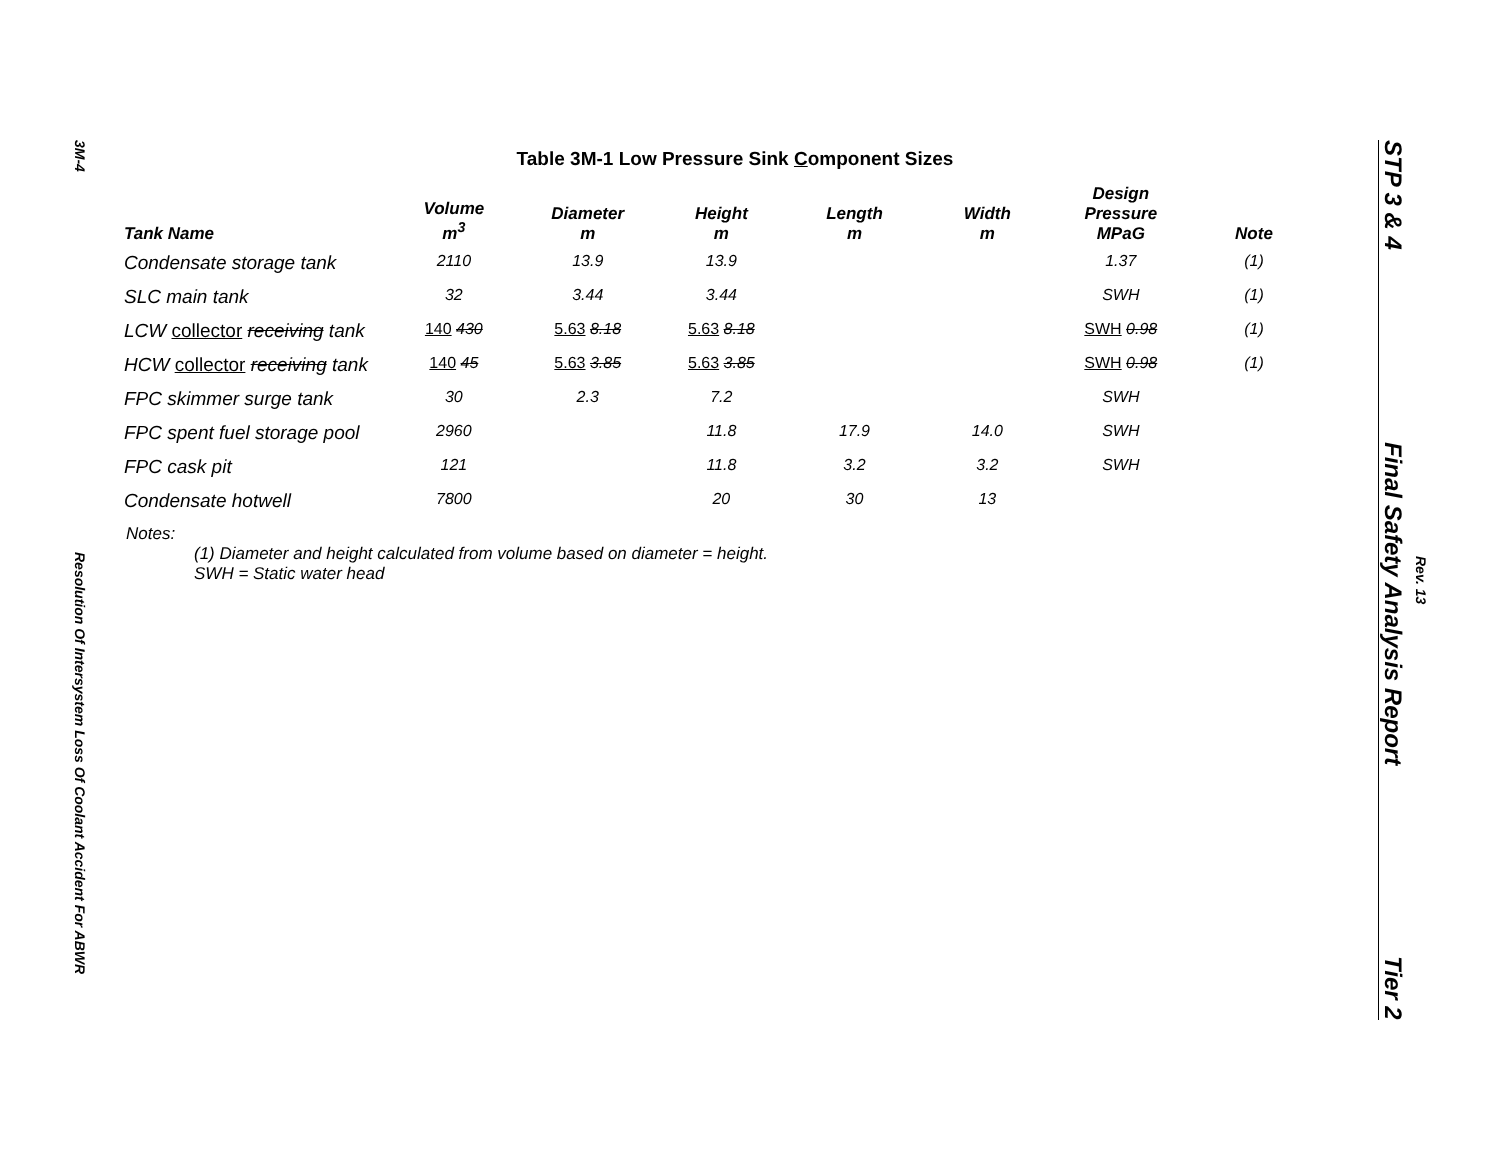3M-4
Resolution Of Intersystem Loss Of Coolant Accident For ABWR
Table 3M-1 Low Pressure Sink Component Sizes
| Tank Name | Volume m<sup>3</sup> | Diameter m | Height m | Length m | Width m | Design Pressure MPaG | Note |
| --- | --- | --- | --- | --- | --- | --- | --- |
| Condensate storage tank | 2110 | 13.9 | 13.9 | | | 1.37 | (1) |
| SLC main tank | 32 | 3.44 | 3.44 | | | SWH | (1) |
| LCW collector receiving tank | 140 430 | 5.63 8.18 | 5.63 8.18 | | | SWH 0.98 | (1) |
| HCW collector receiving tank | 140 45 | 5.63 3.85 | 5.63 3.85 | | | SWH 0.98 | (1) |
| FPC skimmer surge tank | 30 | 2.3 | 7.2 | | | SWH | |
| FPC spent fuel storage pool | 2960 | | 11.8 | 17.9 | 14.0 | SWH | |
| FPC cask pit | 121 | | 11.8 | 3.2 | 3.2 | SWH | |
| Condensate hotwell | 7800 | | 20 | 30 | 13 | | |
Notes:
(1) Diameter and height calculated from volume based on diameter = height.
SWH = Static water head
STP 3 & 4
Final Safety Analysis Report
Tier 2
Rev. 13